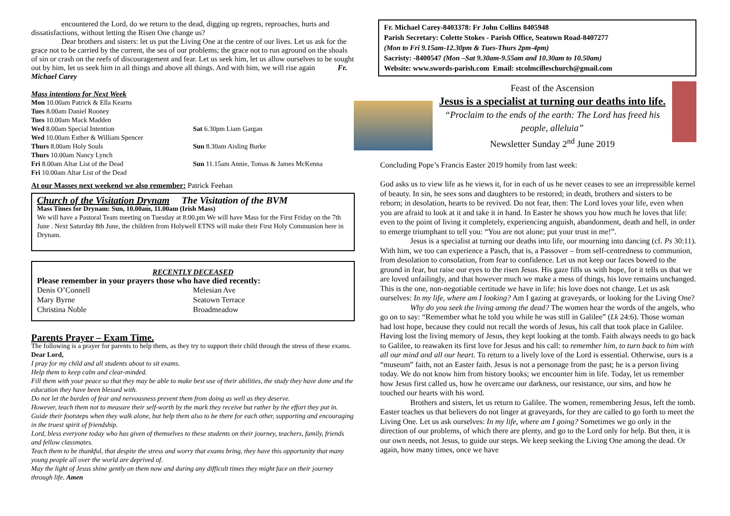encountered the Lord, do we return to the dead, digging up regrets, reproaches, hurts and dissatisfactions, without letting the Risen One change us?
Dear brothers and sisters: let us put the Living One at the centre of our lives. Let us ask for the grace not to be carried by the current, the sea of our problems; the grace not to run aground on the shoals of sin or crash on the reefs of discouragement and fear. Let us seek him, let us allow ourselves to be sought out by him, let us seek him in all things and above all things. And with him, we will rise again Fr. Michael Carey
Mass intentions for Next Week
Mon 10.00am Patrick & Ella Kearns
Tues 8.00am Daniel Rooney
Tues 10.00am Mack Madden
Wed 8.00am Special Intention
Wed 10.00am Esther & William Spencer
Thurs 8.00am Holy Souls
Thurs 10.00am Nancy Lynch
Fri 8.00am Altar List of the Dead
Fri 10.00am Altar List of the Dead
Sat 6.30pm Liam Gargan
Sun 8.30am Aisling Burke
Sun 11.15am Annie, Tomas & James McKenna
At our Masses next weekend we also remember: Patrick Feehan
Church of the Visitation Drynam The Visitation of the BVM
Mass Times for Drynam: Sun, 10.00am, 11.00am (Irish Mass)
We will have a Pastoral Team meeting on Tuesday at 8:00.pm We will have Mass for the First Friday on the 7th June . Next Saturday 8th June, the children from Holywell ETNS will make their First Holy Communion here in Drynam.
RECENTLY DECEASED
Please remember in your prayers those who have died recently:
Denis O’Connell
Mary Byrne
Christina Noble
Melesian Ave
Seatown Terrace
Broadmeadow
Parents Prayer – Exam Time.
The following is a prayer for parents to help them, as they try to support their child through the stress of these exams.
Dear Lord,
I pray for my child and all students about to sit exams.
Help them to keep calm and clear-minded.
Fill them with your peace so that they may be able to make best use of their abilities, the study they have done and the education they have been blessed with.
Do not let the burden of fear and nervousness prevent them from doing as well as they deserve.
However, teach them not to measure their self-worth by the mark they receive but rather by the effort they put in.
Guide their footsteps when they walk alone, but help them also to be there for each other, supporting and encouraging in the truest spirit of friendship.
Lord, bless everyone today who has given of themselves to these students on their journey, teachers, family, friends and fellow classmates.
Teach them to be thankful, that despite the stress and worry that exams bring, they have this opportunity that many young people all over the world are deprived of.
May the light of Jesus shine gently on them now and during any difficult times they might face on their journey through life. Amen
Fr. Michael Carey-8403378: Fr John Collins 8405948
Parish Secretary: Colette Stokes - Parish Office, Seatown Road-8407277
(Mon to Fri 9.15am-12.30pm & Tues-Thurs 2pm-4pm)
Sacristy: -8400547 (Mon –Sat 9.30am-9.55am and 10.30am to 10.50am)
Website: www.swords-parish.com Email: stcolmcilleschurch@gmail.com
Feast of the Ascension
Jesus is a specialist at turning our deaths into life.
“Proclaim to the ends of the earth: The Lord has freed his people, alleluia”
Newsletter Sunday 2<sup>nd</sup> June 2019
Concluding Pope’s Francis Easter 2019 homily from last week:
God asks us to view life as he views it, for in each of us he never ceases to see an irrepressible kernel of beauty. In sin, he sees sons and daughters to be restored; in death, brothers and sisters to be reborn; in desolation, hearts to be revived. Do not fear, then: The Lord loves your life, even when you are afraid to look at it and take it in hand. In Easter he shows you how much he loves that life: even to the point of living it completely, experiencing anguish, abandonment, death and hell, in order to emerge triumphant to tell you: “You are not alone; put your trust in me!”.
Jesus is a specialist at turning our deaths into life, our mourning into dancing (cf. Ps 30:11). With him, we too can experience a Pasch, that is, a Passover – from self-centredness to communion, from desolation to consolation, from fear to confidence. Let us not keep our faces bowed to the ground in fear, but raise our eyes to the risen Jesus. His gaze fills us with hope, for it tells us that we are loved unfailingly, and that however much we make a mess of things, his love remains unchanged. This is the one, non-negotiable certitude we have in life: his love does not change. Let us ask ourselves: In my life, where am I looking? Am I gazing at graveyards, or looking for the Living One?
Why do you seek the living among the dead? The women hear the words of the angels, who go on to say: “Remember what he told you while he was still in Galilee” (Lk 24:6). Those woman had lost hope, because they could not recall the words of Jesus, his call that took place in Galilee. Having lost the living memory of Jesus, they kept looking at the tomb. Faith always needs to go back to Galilee, to reawaken its first love for Jesus and his call: to remember him, to turn back to him with all our mind and all our heart. To return to a lively love of the Lord is essential. Otherwise, ours is a “museum” faith, not an Easter faith. Jesus is not a personage from the past; he is a person living today. We do not know him from history books; we encounter him in life. Today, let us remember how Jesus first called us, how he overcame our darkness, our resistance, our sins, and how he touched our hearts with his word.
Brothers and sisters, let us return to Galilee. The women, remembering Jesus, left the tomb. Easter teaches us that believers do not linger at graveyards, for they are called to go forth to meet the Living One. Let us ask ourselves: In my life, where am I going? Sometimes we go only in the direction of our problems, of which there are plenty, and go to the Lord only for help. But then, it is our own needs, not Jesus, to guide our steps. We keep seeking the Living One among the dead. Or again, how many times, once we have